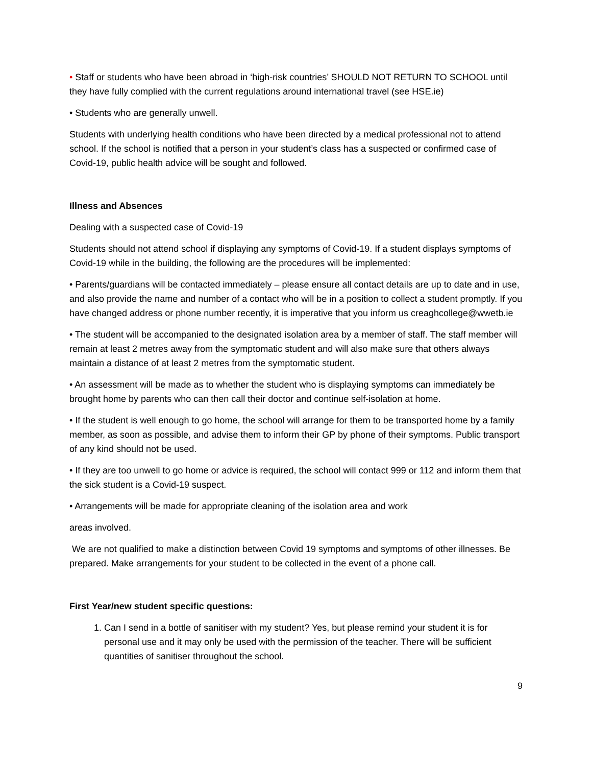• Staff or students who have been abroad in ‘high-risk countries’ SHOULD NOT RETURN TO SCHOOL until they have fully complied with the current regulations around international travel (see HSE.ie)
• Students who are generally unwell.
Students with underlying health conditions who have been directed by a medical professional not to attend school. If the school is notified that a person in your student’s class has a suspected or confirmed case of Covid-19, public health advice will be sought and followed.
Illness and Absences
Dealing with a suspected case of Covid-19
Students should not attend school if displaying any symptoms of Covid-19. If a student displays symptoms of Covid-19 while in the building, the following are the procedures will be implemented:
• Parents/guardians will be contacted immediately – please ensure all contact details are up to date and in use, and also provide the name and number of a contact who will be in a position to collect a student promptly. If you have changed address or phone number recently, it is imperative that you inform us creaghcollege@wwetb.ie
• The student will be accompanied to the designated isolation area by a member of staff. The staff member will remain at least 2 metres away from the symptomatic student and will also make sure that others always maintain a distance of at least 2 metres from the symptomatic student.
• An assessment will be made as to whether the student who is displaying symptoms can immediately be brought home by parents who can then call their doctor and continue self-isolation at home.
• If the student is well enough to go home, the school will arrange for them to be transported home by a family member, as soon as possible, and advise them to inform their GP by phone of their symptoms. Public transport of any kind should not be used.
• If they are too unwell to go home or advice is required, the school will contact 999 or 112 and inform them that the sick student is a Covid-19 suspect.
• Arrangements will be made for appropriate cleaning of the isolation area and work
areas involved.
We are not qualified to make a distinction between Covid 19 symptoms and symptoms of other illnesses. Be prepared. Make arrangements for your student to be collected in the event of a phone call.
First Year/new student specific questions:
1. Can I send in a bottle of sanitiser with my student? Yes, but please remind your student it is for personal use and it may only be used with the permission of the teacher. There will be sufficient quantities of sanitiser throughout the school.
9